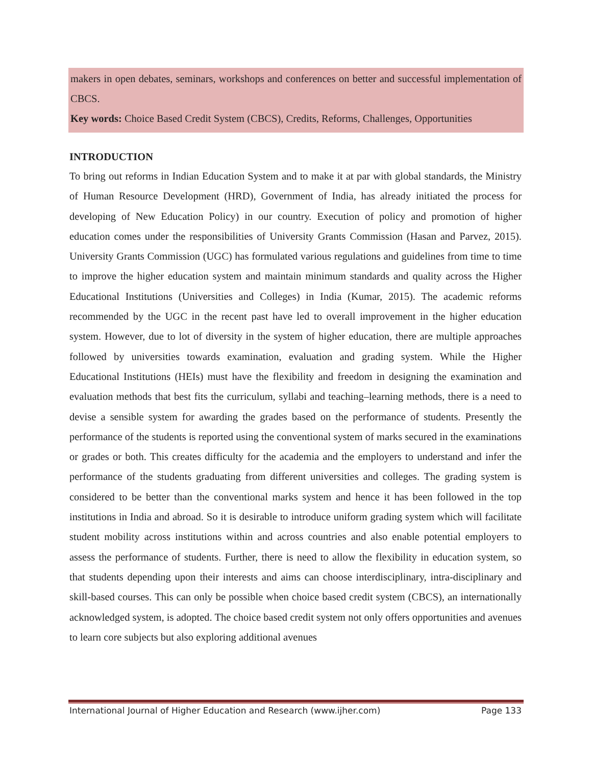makers in open debates, seminars, workshops and conferences on better and successful implementation of CBCS.
Key words: Choice Based Credit System (CBCS), Credits, Reforms, Challenges, Opportunities
INTRODUCTION
To bring out reforms in Indian Education System and to make it at par with global standards, the Ministry of Human Resource Development (HRD), Government of India, has already initiated the process for developing of New Education Policy) in our country. Execution of policy and promotion of higher education comes under the responsibilities of University Grants Commission (Hasan and Parvez, 2015). University Grants Commission (UGC) has formulated various regulations and guidelines from time to time to improve the higher education system and maintain minimum standards and quality across the Higher Educational Institutions (Universities and Colleges) in India (Kumar, 2015). The academic reforms recommended by the UGC in the recent past have led to overall improvement in the higher education system. However, due to lot of diversity in the system of higher education, there are multiple approaches followed by universities towards examination, evaluation and grading system. While the Higher Educational Institutions (HEIs) must have the flexibility and freedom in designing the examination and evaluation methods that best fits the curriculum, syllabi and teaching–learning methods, there is a need to devise a sensible system for awarding the grades based on the performance of students. Presently the performance of the students is reported using the conventional system of marks secured in the examinations or grades or both. This creates difficulty for the academia and the employers to understand and infer the performance of the students graduating from different universities and colleges. The grading system is considered to be better than the conventional marks system and hence it has been followed in the top institutions in India and abroad. So it is desirable to introduce uniform grading system which will facilitate student mobility across institutions within and across countries and also enable potential employers to assess the performance of students. Further, there is need to allow the flexibility in education system, so that students depending upon their interests and aims can choose interdisciplinary, intra-disciplinary and skill-based courses. This can only be possible when choice based credit system (CBCS), an internationally acknowledged system, is adopted. The choice based credit system not only offers opportunities and avenues to learn core subjects but also exploring additional avenues
International Journal of Higher Education and Research (www.ijher.com) Page 133